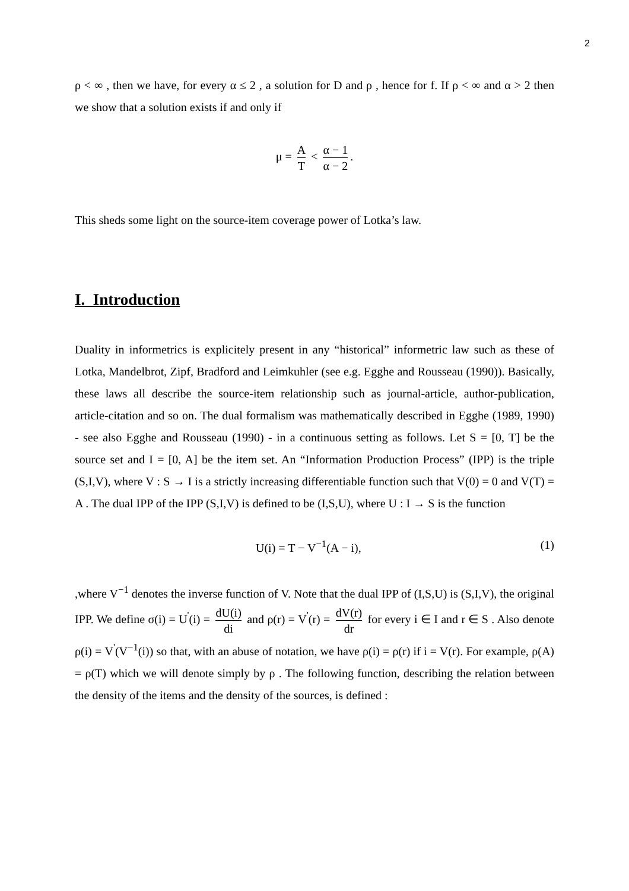2
ρ < ∞ , then we have, for every α ≤ 2 , a solution for D and ρ , hence for f. If ρ < ∞ and α > 2 then we show that a solution exists if and only if
μ = A T < α − 1 α − 2.
This sheds some light on the source-item coverage power of Lotka’s law.
I. Introduction
Duality in informetrics is explicitely present in any “historical” informetric law such as these of Lotka, Mandelbrot, Zipf, Bradford and Leimkuhler (see e.g. Egghe and Rousseau (1990)). Basically, these laws all describe the source-item relationship such as journal-article, author-publication, article-citation and so on. The dual formalism was mathematically described in Egghe (1989, 1990) - see also Egghe and Rousseau (1990) - in a continuous setting as follows. Let S = [0, T] be the source set and I = [0, A] be the item set. An “Information Production Process” (IPP) is the triple (S,I,V), where V : S → I is a strictly increasing differentiable function such that V(0) = 0 and V(T) = A . The dual IPP of the IPP (S,I,V) is defined to be (I,S,U), where U : I → S is the function
U(i) = T − V<sup>−1</sup>(A − i), (1)
,where V<sup>−1</sup> denotes the inverse function of V. Note that the dual IPP of (I,S,U) is (S,I,V), the original IPP. We define σ(i) = U<sup>'</sup>(i) = dU(i) di and ρ(r) = V<sup>'</sup>(r) = dV(r) dr for every i ∈ I and r ∈ S . Also denote ρ(i) = V<sup>'</sup>(V<sup>−1</sup>(i)) so that, with an abuse of notation, we have ρ(i) = ρ(r) if i = V(r). For example, ρ(A) = ρ(T) which we will denote simply by ρ . The following function, describing the relation between the density of the items and the density of the sources, is defined :